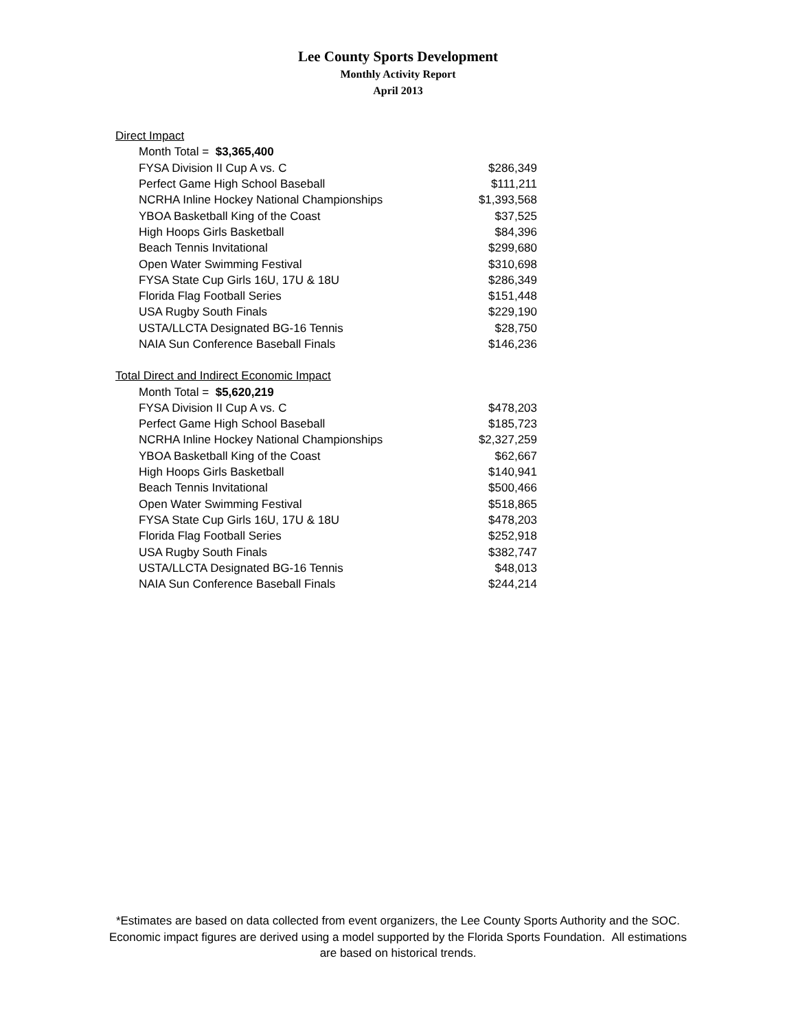Lee County Sports Development
Monthly Activity Report
April 2013
| Direct Impact | |
| Month Total = $3,365,400 | |
| FYSA Division II Cup A vs. C | $286,349 |
| Perfect Game High School Baseball | $111,211 |
| NCRHA Inline Hockey National Championships | $1,393,568 |
| YBOA Basketball King of the Coast | $37,525 |
| High Hoops Girls Basketball | $84,396 |
| Beach Tennis Invitational | $299,680 |
| Open Water Swimming Festival | $310,698 |
| FYSA State Cup Girls 16U, 17U & 18U | $286,349 |
| Florida Flag Football Series | $151,448 |
| USA Rugby South Finals | $229,190 |
| USTA/LLCTA Designated BG-16 Tennis | $28,750 |
| NAIA Sun Conference Baseball Finals | $146,236 |
| Total Direct and Indirect Economic Impact | |
| Month Total = $5,620,219 | |
| FYSA Division II Cup A vs. C | $478,203 |
| Perfect Game High School Baseball | $185,723 |
| NCRHA Inline Hockey National Championships | $2,327,259 |
| YBOA Basketball King of the Coast | $62,667 |
| High Hoops Girls Basketball | $140,941 |
| Beach Tennis Invitational | $500,466 |
| Open Water Swimming Festival | $518,865 |
| FYSA State Cup Girls 16U, 17U & 18U | $478,203 |
| Florida Flag Football Series | $252,918 |
| USA Rugby South Finals | $382,747 |
| USTA/LLCTA Designated BG-16 Tennis | $48,013 |
| NAIA Sun Conference Baseball Finals | $244,214 |
*Estimates are based on data collected from event organizers, the Lee County Sports Authority and the SOC.
Economic impact figures are derived using a model supported by the Florida Sports Foundation. All estimations
are based on historical trends.